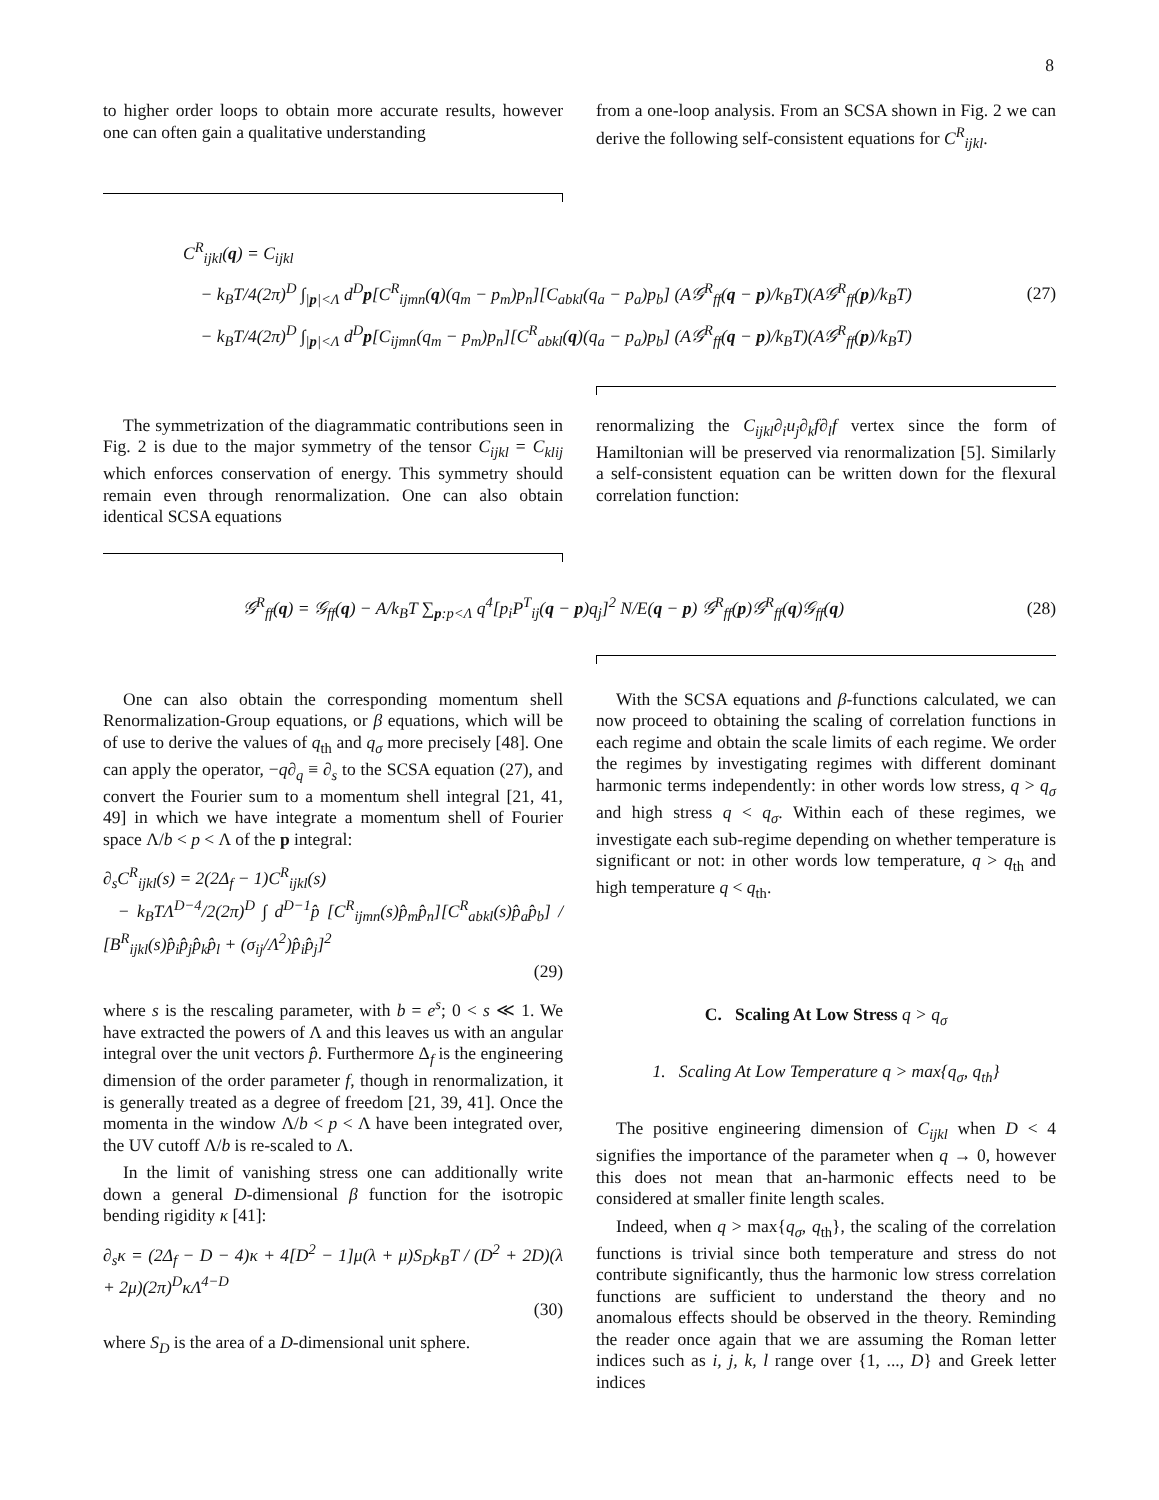8
to higher order loops to obtain more accurate results, however one can often gain a qualitative understanding
from a one-loop analysis. From an SCSA shown in Fig. 2 we can derive the following self-consistent equations for C<sup>R</sup><sub>ijkl</sub>.
C<sup>R</sup><sub>ijkl</sub>(q) = C<sub>ijkl</sub>
− k<sub>B</sub>T/4(2π)<sup>D</sup> ∫<sub>|p|<Λ</sub> d<sup>D</sup>p[C<sup>R</sup><sub>ijmn</sub>(q)(q<sub>m</sub> − p<sub>m</sub>)p<sub>n</sub>][C<sub>abkl</sub>(q<sub>a</sub> − p<sub>a</sub>)p<sub>b</sub>] (A𝒢<sup>R</sup><sub>ff</sub>(q − p)/k<sub>B</sub>T)(A𝒢<sup>R</sup><sub>ff</sub>(p)/k<sub>B</sub>T)
− k<sub>B</sub>T/4(2π)<sup>D</sup> ∫<sub>|p|<Λ</sub> d<sup>D</sup>p[C<sub>ijmn</sub>(q<sub>m</sub> − p<sub>m</sub>)p<sub>n</sub>][C<sup>R</sup><sub>abkl</sub>(q)(q<sub>a</sub> − p<sub>a</sub>)p<sub>b</sub>] (A𝒢<sup>R</sup><sub>ff</sub>(q − p)/k<sub>B</sub>T)(A𝒢<sup>R</sup><sub>ff</sub>(p)/k<sub>B</sub>T)
(27)
The symmetrization of the diagrammatic contributions seen in Fig. 2 is due to the major symmetry of the tensor C<sub>ijkl</sub> = C<sub>klij</sub> which enforces conservation of energy. This symmetry should remain even through renormalization. One can also obtain identical SCSA equations
renormalizing the C<sub>ijkl</sub>∂<sub>i</sub>u<sub>j</sub>∂<sub>k</sub>f∂<sub>l</sub>f vertex since the form of Hamiltonian will be preserved via renormalization [5]. Similarly a self-consistent equation can be written down for the flexural correlation function:
𝒢<sup>R</sup><sub>ff</sub>(q) = 𝒢<sub>ff</sub>(q) − A/k<sub>B</sub>T ∑<sub>p:p<Λ</sub> q<sup>4</sup>[p<sub>i</sub>P<sup>T</sup><sub>ij</sub>(q − p)q<sub>j</sub>]<sup>2</sup> N/E(q − p) 𝒢<sup>R</sup><sub>ff</sub>(p)𝒢<sup>R</sup><sub>ff</sub>(q)𝒢<sub>ff</sub>(q)
(28)
One can also obtain the corresponding momentum shell Renormalization-Group equations, or β equations, which will be of use to derive the values of q<sub>th</sub> and q<sub>σ</sub> more precisely [48]. One can apply the operator, −q∂<sub>q</sub> ≡ ∂<sub>s</sub> to the SCSA equation (27), and convert the Fourier sum to a momentum shell integral [21, 41, 49] in which we have integrate a momentum shell of Fourier space Λ/b < p < Λ of the p integral:
∂<sub>s</sub>C<sup>R</sup><sub>ijkl</sub>(s) = 2(2Δ<sub>f</sub> − 1)C<sup>R</sup><sub>ijkl</sub>(s)
− k<sub>B</sub>TΛ<sup>D−4</sup>/2(2π)<sup>D</sup> ∫ d<sup>D−1</sup>p̂ [C<sup>R</sup><sub>ijmn</sub>(s)p̂<sub>m</sub>p̂<sub>n</sub>][C<sup>R</sup><sub>abkl</sub>(s)p̂<sub>a</sub>p̂<sub>b</sub>] / [B<sup>R</sup><sub>ijkl</sub>(s)p̂<sub>i</sub>p̂<sub>j</sub>p̂<sub>k</sub>p̂<sub>l</sub> + (σ<sub>ij</sub>/Λ<sup>2</sup>)p̂<sub>i</sub>p̂<sub>j</sub>]<sup>2</sup>
(29)
where s is the rescaling parameter, with b = e<sup>s</sup>; 0 < s ≪ 1. We have extracted the powers of Λ and this leaves us with an angular integral over the unit vectors p̂. Furthermore Δ<sub>f</sub> is the engineering dimension of the order parameter f, though in renormalization, it is generally treated as a degree of freedom [21, 39, 41]. Once the momenta in the window Λ/b < p < Λ have been integrated over, the UV cutoff Λ/b is re-scaled to Λ.
In the limit of vanishing stress one can additionally write down a general D-dimensional β function for the isotropic bending rigidity κ [41]:
∂<sub>s</sub>κ = (2Δ<sub>f</sub> − D − 4)κ + 4[D<sup>2</sup> − 1]μ(λ + μ)S<sub>D</sub>k<sub>B</sub>T / (D<sup>2</sup> + 2D)(λ + 2μ)(2π)<sup>D</sup>κΛ<sup>4−D</sup>
(30)
where S<sub>D</sub> is the area of a D-dimensional unit sphere.
With the SCSA equations and β-functions calculated, we can now proceed to obtaining the scaling of correlation functions in each regime and obtain the scale limits of each regime. We order the regimes by investigating regimes with different dominant harmonic terms independently: in other words low stress, q > q<sub>σ</sub> and high stress q < q<sub>σ</sub>. Within each of these regimes, we investigate each sub-regime depending on whether temperature is significant or not: in other words low temperature, q > q<sub>th</sub> and high temperature q < q<sub>th</sub>.
C. Scaling At Low Stress q > q<sub>σ</sub>
1. Scaling At Low Temperature q > max{q<sub>σ</sub>, q<sub>th</sub>}
The positive engineering dimension of C<sub>ijkl</sub> when D < 4 signifies the importance of the parameter when q → 0, however this does not mean that an-harmonic effects need to be considered at smaller finite length scales.
Indeed, when q > max{q<sub>σ</sub>, q<sub>th</sub>}, the scaling of the correlation functions is trivial since both temperature and stress do not contribute significantly, thus the harmonic low stress correlation functions are sufficient to understand the theory and no anomalous effects should be observed in the theory. Reminding the reader once again that we are assuming the Roman letter indices such as i, j, k, l range over {1, ..., D} and Greek letter indices